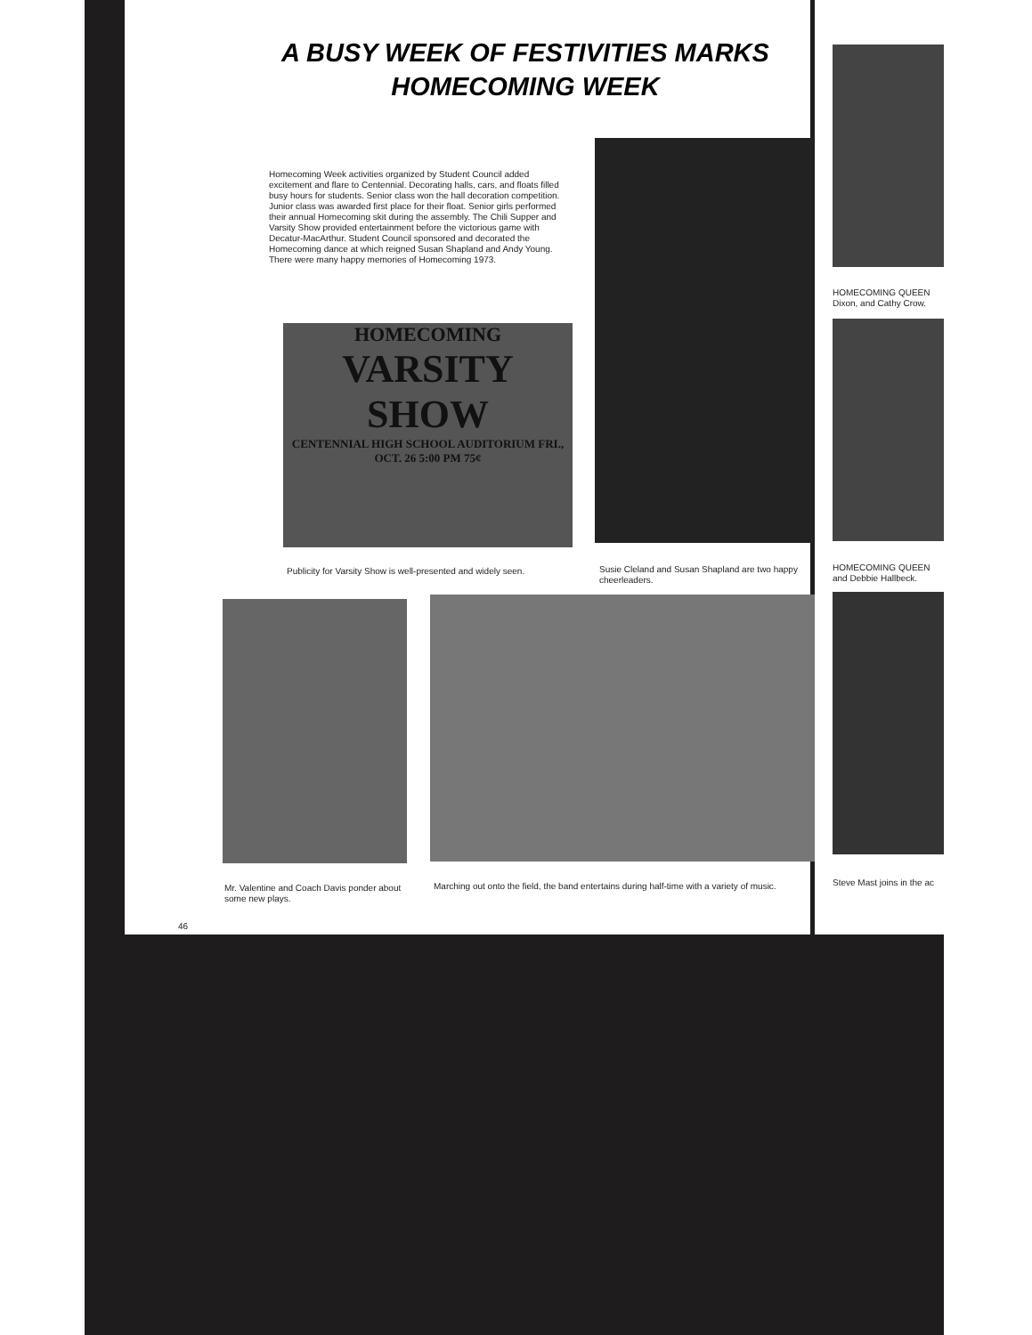A BUSY WEEK OF FESTIVITIES MARKS HOMECOMING WEEK
Homecoming Week activities organized by Student Council added excitement and flare to Centennial. Decorating halls, cars, and floats filled busy hours for students. Senior class won the hall decoration competition. Junior class was awarded first place for their float. Senior girls performed their annual Homecoming skit during the assembly. The Chili Supper and Varsity Show provided entertainment before the victorious game with Decatur-MacArthur. Student Council sponsored and decorated the Homecoming dance at which reigned Susan Shapland and Andy Young. There were many happy memories of Homecoming 1973.
HOMECOMING
VARSITY
SHOW
CENTENNIAL HIGH SCHOOL AUDITORIUM FRI., OCT. 26 5:00 PM 75¢
Publicity for Varsity Show is well-presented and widely seen.
Susie Cleland and Susan Shapland are two happy cheerleaders.
HOMECOMING QUEEN Dixon, and Cathy Crow.
HOMECOMING QUEEN and Debbie Hallbeck.
Mr. Valentine and Coach Davis ponder about some new plays.
Marching out onto the field, the band entertains during half-time with a variety of music.
Steve Mast joins in the ac
46